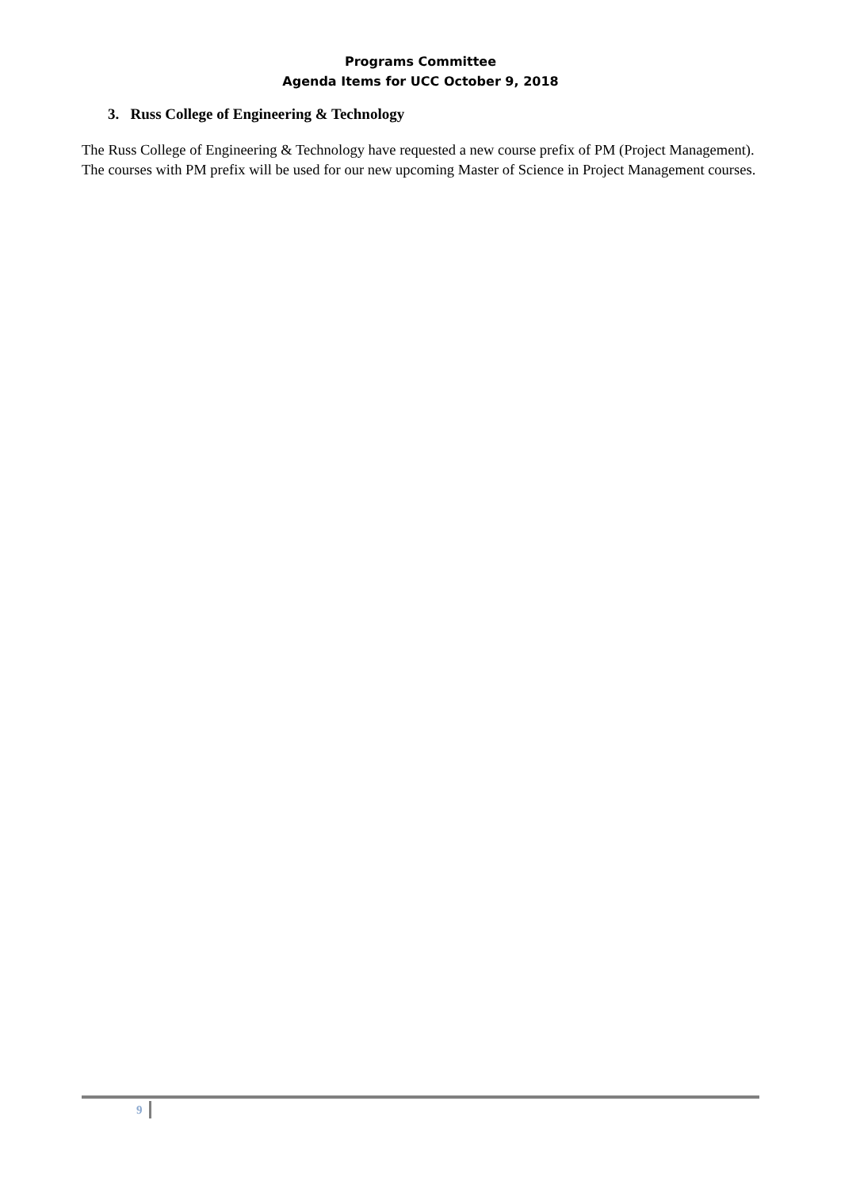Programs Committee
Agenda Items for UCC October 9, 2018
3. Russ College of Engineering & Technology
The Russ College of Engineering & Technology have requested a new course prefix of PM (Project Management). The courses with PM prefix will be used for our new upcoming Master of Science in Project Management courses.
9